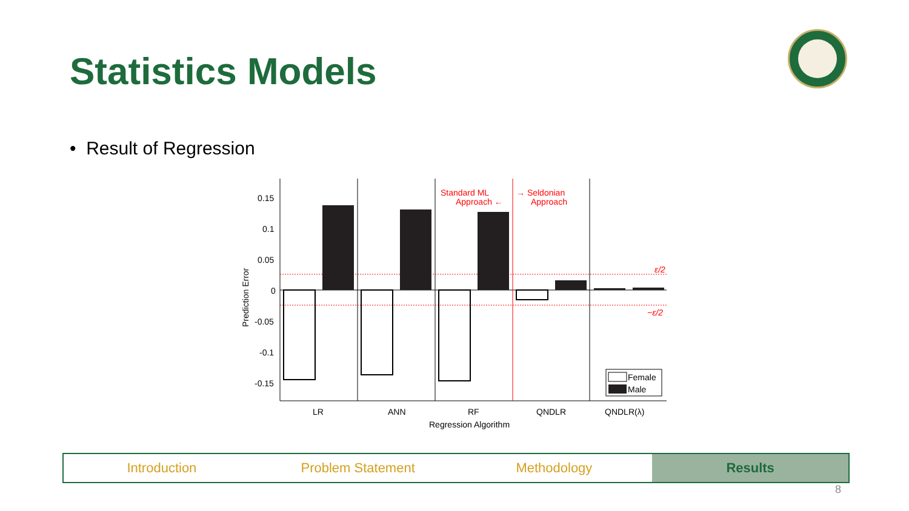Statistics Models
• Result of Regression
Prediction Error
0.15
0.1
0.05
0
-0.05
-0.1
-0.15
Standard ML
Approach ←
→ Seldonian
Approach
ε/2
−ε/2
Female
Male
LR
ANN
RF
QNDLR
QNDLR(λ)
Regression Algorithm
Introduction Problem Statement Methodology Results
8